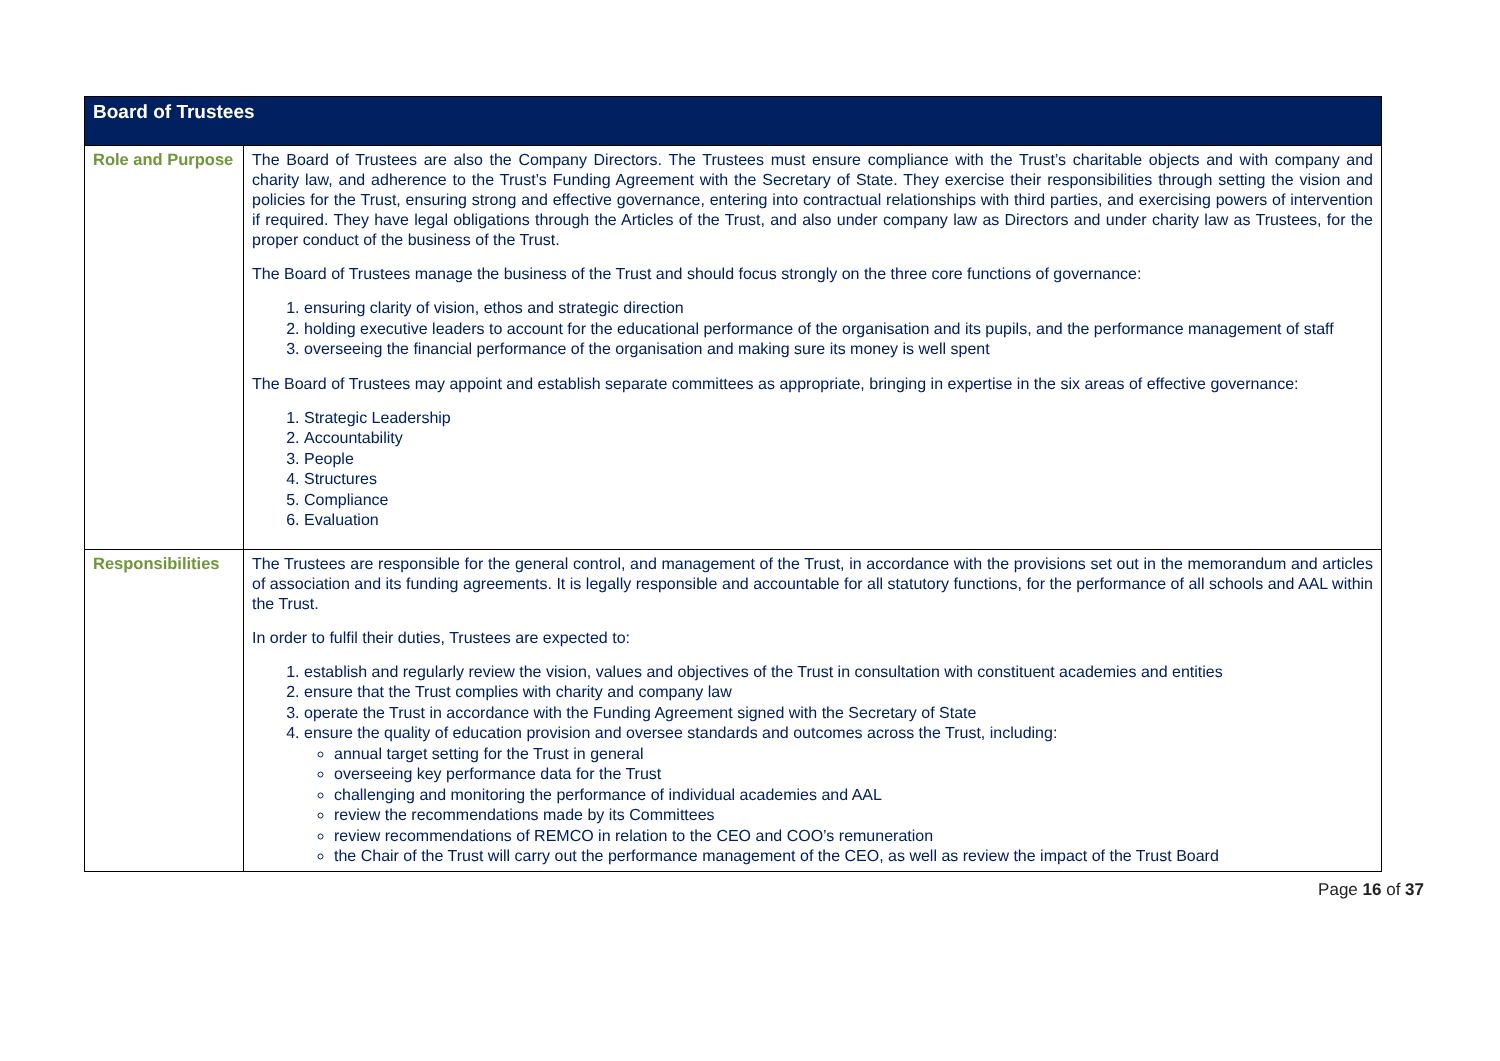| Board of Trustees | |
| --- | --- |
| Role and Purpose | The Board of Trustees are also the Company Directors. The Trustees must ensure compliance with the Trust’s charitable objects and with company and charity law, and adherence to the Trust’s Funding Agreement with the Secretary of State. They exercise their responsibilities through setting the vision and policies for the Trust, ensuring strong and effective governance, entering into contractual relationships with third parties, and exercising powers of intervention if required. They have legal obligations through the Articles of the Trust, and also under company law as Directors and under charity law as Trustees, for the proper conduct of the business of the Trust. The Board of Trustees manage the business of the Trust and should focus strongly on the three core functions of governance: 1. ensuring clarity of vision, ethos and strategic direction 2. holding executive leaders to account for the educational performance of the organisation and its pupils, and the performance management of staff 3. overseeing the financial performance of the organisation and making sure its money is well spent The Board of Trustees may appoint and establish separate committees as appropriate, bringing in expertise in the six areas of effective governance: 1. Strategic Leadership 2. Accountability 3. People 4. Structures 5. Compliance 6. Evaluation |
| Responsibilities | The Trustees are responsible for the general control, and management of the Trust, in accordance with the provisions set out in the memorandum and articles of association and its funding agreements. It is legally responsible and accountable for all statutory functions, for the performance of all schools and AAL within the Trust. In order to fulfil their duties, Trustees are expected to: 1. establish and regularly review the vision, values and objectives of the Trust in consultation with constituent academies and entities 2. ensure that the Trust complies with charity and company law 3. operate the Trust in accordance with the Funding Agreement signed with the Secretary of State 4. ensure the quality of education provision and oversee standards and outcomes across the Trust, including: annual target setting for the Trust in general overseeing key performance data for the Trust challenging and monitoring the performance of individual academies and AAL review the recommendations made by its Committees review recommendations of REMCO in relation to the CEO and COO’s remuneration the Chair of the Trust will carry out the performance management of the CEO, as well as review the impact of the Trust Board |
Page 16 of 37